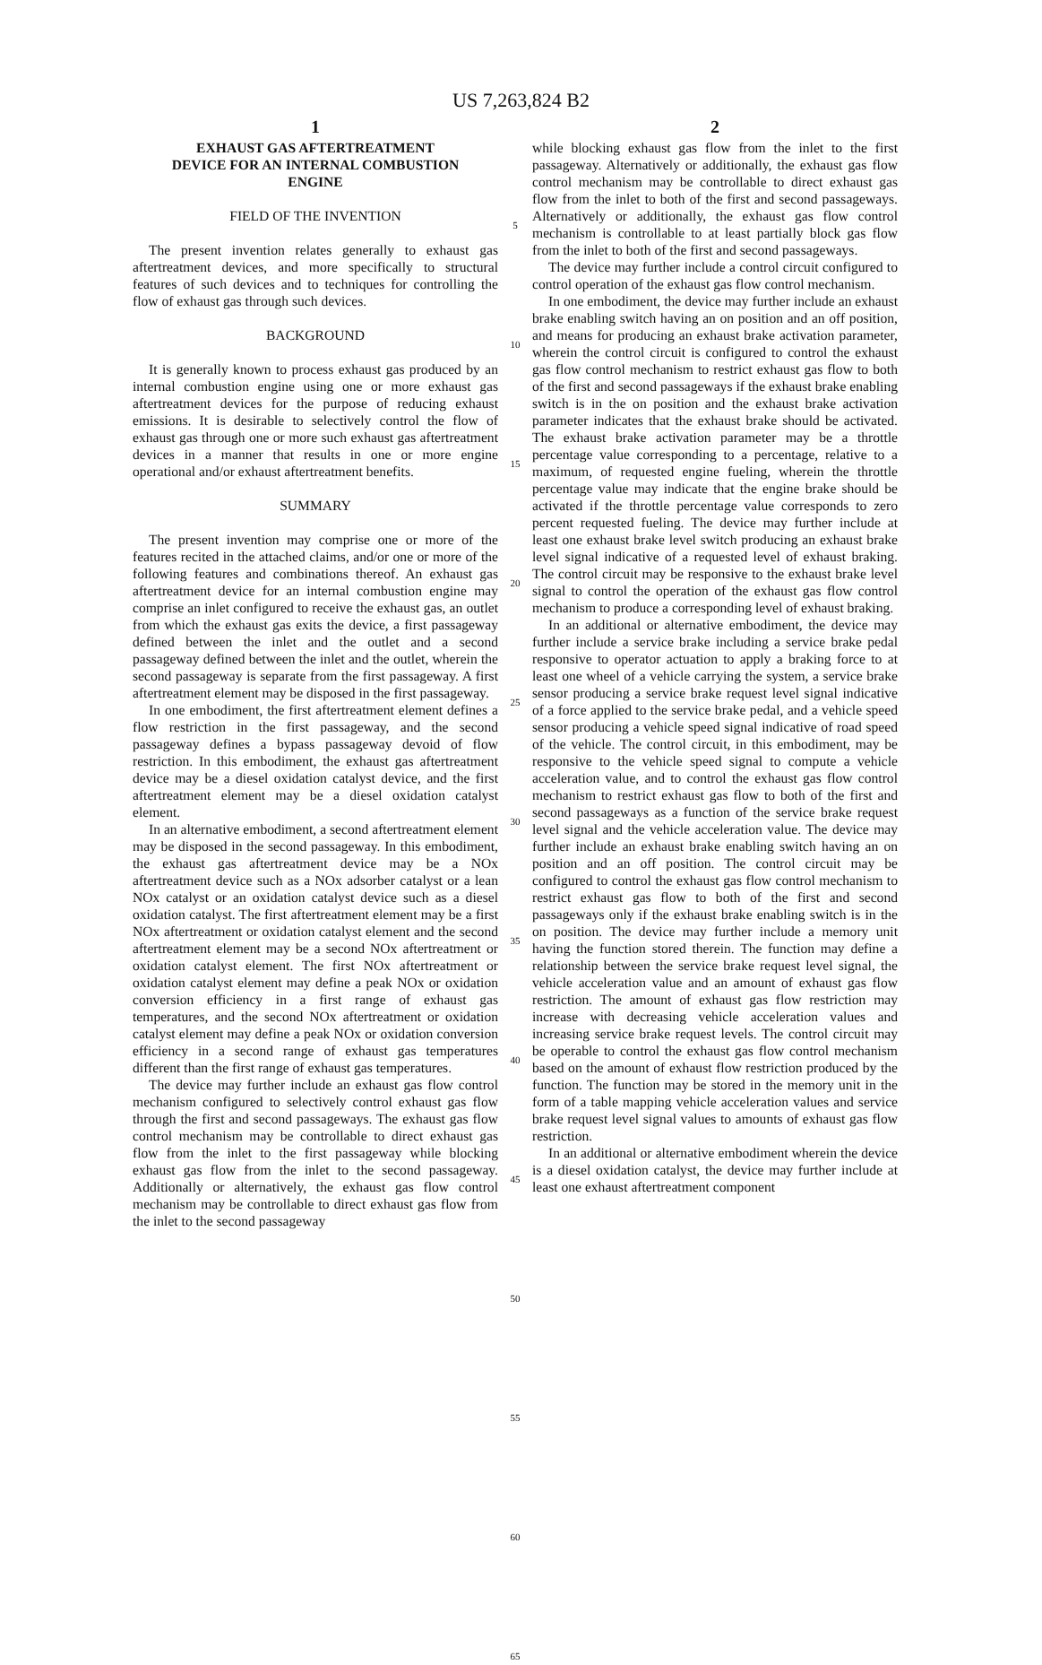US 7,263,824 B2
1
EXHAUST GAS AFTERTREATMENT
DEVICE FOR AN INTERNAL COMBUSTION
ENGINE
FIELD OF THE INVENTION
The present invention relates generally to exhaust gas aftertreatment devices, and more specifically to structural features of such devices and to techniques for controlling the flow of exhaust gas through such devices.
BACKGROUND
It is generally known to process exhaust gas produced by an internal combustion engine using one or more exhaust gas aftertreatment devices for the purpose of reducing exhaust emissions. It is desirable to selectively control the flow of exhaust gas through one or more such exhaust gas aftertreatment devices in a manner that results in one or more engine operational and/or exhaust aftertreatment benefits.
SUMMARY
The present invention may comprise one or more of the features recited in the attached claims, and/or one or more of the following features and combinations thereof. An exhaust gas aftertreatment device for an internal combustion engine may comprise an inlet configured to receive the exhaust gas, an outlet from which the exhaust gas exits the device, a first passageway defined between the inlet and the outlet and a second passageway defined between the inlet and the outlet, wherein the second passageway is separate from the first passageway. A first aftertreatment element may be disposed in the first passageway.
In one embodiment, the first aftertreatment element defines a flow restriction in the first passageway, and the second passageway defines a bypass passageway devoid of flow restriction. In this embodiment, the exhaust gas aftertreatment device may be a diesel oxidation catalyst device, and the first aftertreatment element may be a diesel oxidation catalyst element.
In an alternative embodiment, a second aftertreatment element may be disposed in the second passageway. In this embodiment, the exhaust gas aftertreatment device may be a NOx aftertreatment device such as a NOx adsorber catalyst or a lean NOx catalyst or an oxidation catalyst device such as a diesel oxidation catalyst. The first aftertreatment element may be a first NOx aftertreatment or oxidation catalyst element and the second aftertreatment element may be a second NOx aftertreatment or oxidation catalyst element. The first NOx aftertreatment or oxidation catalyst element may define a peak NOx or oxidation conversion efficiency in a first range of exhaust gas temperatures, and the second NOx aftertreatment or oxidation catalyst element may define a peak NOx or oxidation conversion efficiency in a second range of exhaust gas temperatures different than the first range of exhaust gas temperatures.
The device may further include an exhaust gas flow control mechanism configured to selectively control exhaust gas flow through the first and second passageways. The exhaust gas flow control mechanism may be controllable to direct exhaust gas flow from the inlet to the first passageway while blocking exhaust gas flow from the inlet to the second passageway. Additionally or alternatively, the exhaust gas flow control mechanism may be controllable to direct exhaust gas flow from the inlet to the second passageway
5
10
15
20
25
30
35
40
45
50
55
60
65
2
while blocking exhaust gas flow from the inlet to the first passageway. Alternatively or additionally, the exhaust gas flow control mechanism may be controllable to direct exhaust gas flow from the inlet to both of the first and second passageways. Alternatively or additionally, the exhaust gas flow control mechanism is controllable to at least partially block gas flow from the inlet to both of the first and second passageways.
The device may further include a control circuit configured to control operation of the exhaust gas flow control mechanism.
In one embodiment, the device may further include an exhaust brake enabling switch having an on position and an off position, and means for producing an exhaust brake activation parameter, wherein the control circuit is configured to control the exhaust gas flow control mechanism to restrict exhaust gas flow to both of the first and second passageways if the exhaust brake enabling switch is in the on position and the exhaust brake activation parameter indicates that the exhaust brake should be activated. The exhaust brake activation parameter may be a throttle percentage value corresponding to a percentage, relative to a maximum, of requested engine fueling, wherein the throttle percentage value may indicate that the engine brake should be activated if the throttle percentage value corresponds to zero percent requested fueling. The device may further include at least one exhaust brake level switch producing an exhaust brake level signal indicative of a requested level of exhaust braking. The control circuit may be responsive to the exhaust brake level signal to control the operation of the exhaust gas flow control mechanism to produce a corresponding level of exhaust braking.
In an additional or alternative embodiment, the device may further include a service brake including a service brake pedal responsive to operator actuation to apply a braking force to at least one wheel of a vehicle carrying the system, a service brake sensor producing a service brake request level signal indicative of a force applied to the service brake pedal, and a vehicle speed sensor producing a vehicle speed signal indicative of road speed of the vehicle. The control circuit, in this embodiment, may be responsive to the vehicle speed signal to compute a vehicle acceleration value, and to control the exhaust gas flow control mechanism to restrict exhaust gas flow to both of the first and second passageways as a function of the service brake request level signal and the vehicle acceleration value. The device may further include an exhaust brake enabling switch having an on position and an off position. The control circuit may be configured to control the exhaust gas flow control mechanism to restrict exhaust gas flow to both of the first and second passageways only if the exhaust brake enabling switch is in the on position. The device may further include a memory unit having the function stored therein. The function may define a relationship between the service brake request level signal, the vehicle acceleration value and an amount of exhaust gas flow restriction. The amount of exhaust gas flow restriction may increase with decreasing vehicle acceleration values and increasing service brake request levels. The control circuit may be operable to control the exhaust gas flow control mechanism based on the amount of exhaust flow restriction produced by the function. The function may be stored in the memory unit in the form of a table mapping vehicle acceleration values and service brake request level signal values to amounts of exhaust gas flow restriction.
In an additional or alternative embodiment wherein the device is a diesel oxidation catalyst, the device may further include at least one exhaust aftertreatment component